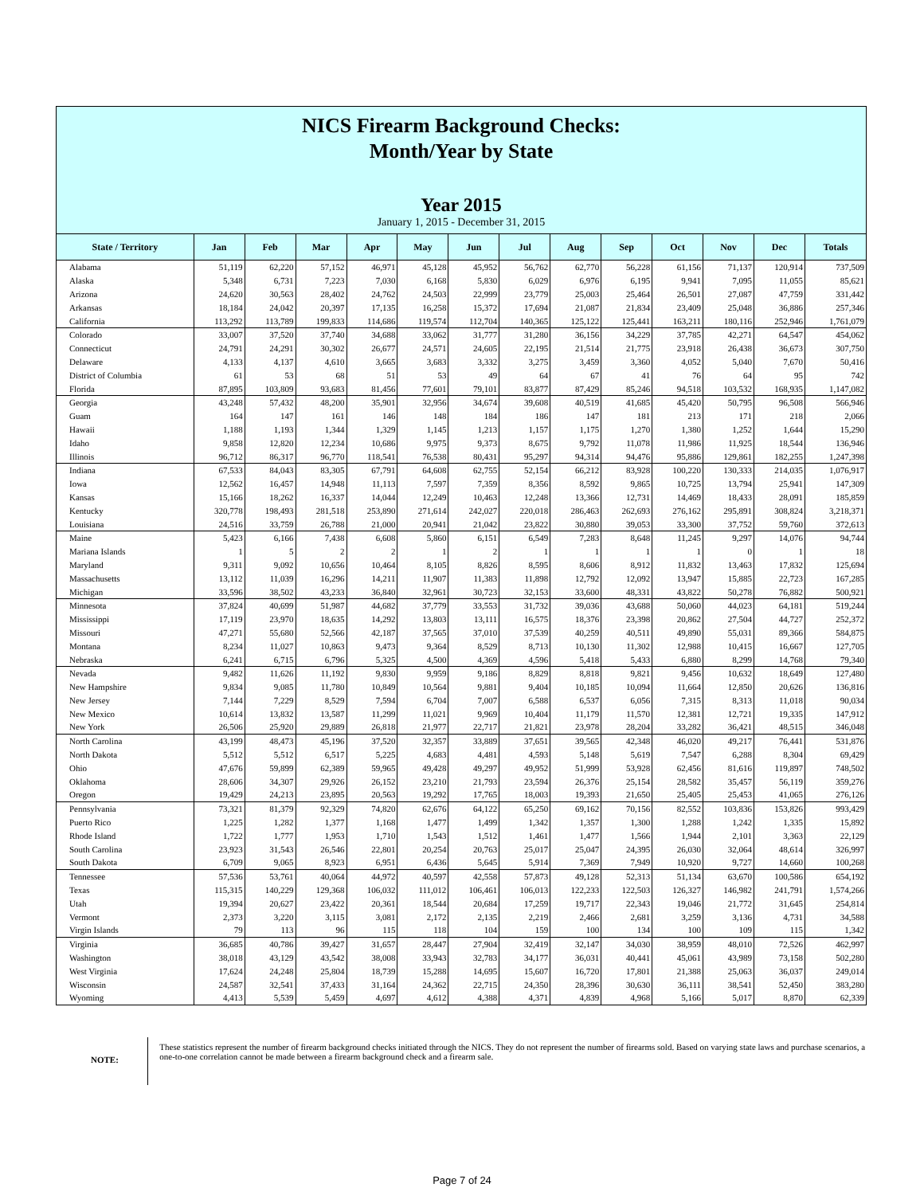NICS Firearm Background Checks:
Month/Year by State
Year 2015
January 1, 2015 - December 31, 2015
| State / Territory | Jan | Feb | Mar | Apr | May | Jun | Jul | Aug | Sep | Oct | Nov | Dec | Totals |
| --- | --- | --- | --- | --- | --- | --- | --- | --- | --- | --- | --- | --- | --- |
| Alabama | 51,119 | 62,220 | 57,152 | 46,971 | 45,128 | 45,952 | 56,762 | 62,770 | 56,228 | 61,156 | 71,137 | 120,914 | 737,509 |
| Alaska | 5,348 | 6,731 | 7,223 | 7,030 | 6,168 | 5,830 | 6,029 | 6,976 | 6,195 | 9,941 | 7,095 | 11,055 | 85,621 |
| Arizona | 24,620 | 30,563 | 28,402 | 24,762 | 24,503 | 22,999 | 23,779 | 25,003 | 25,464 | 26,501 | 27,087 | 47,759 | 331,442 |
| Arkansas | 18,184 | 24,042 | 20,397 | 17,135 | 16,258 | 15,372 | 17,694 | 21,087 | 21,834 | 23,409 | 25,048 | 36,886 | 257,346 |
| California | 113,292 | 113,789 | 199,833 | 114,686 | 119,574 | 112,704 | 140,365 | 125,122 | 125,441 | 163,211 | 180,116 | 252,946 | 1,761,079 |
| Colorado | 33,007 | 37,520 | 37,740 | 34,688 | 33,062 | 31,777 | 31,280 | 36,156 | 34,229 | 37,785 | 42,271 | 64,547 | 454,062 |
| Connecticut | 24,791 | 24,291 | 30,302 | 26,677 | 24,571 | 24,605 | 22,195 | 21,514 | 21,775 | 23,918 | 26,438 | 36,673 | 307,750 |
| Delaware | 4,133 | 4,137 | 4,610 | 3,665 | 3,683 | 3,332 | 3,275 | 3,459 | 3,360 | 4,052 | 5,040 | 7,670 | 50,416 |
| District of Columbia | 61 | 53 | 68 | 51 | 53 | 49 | 64 | 67 | 41 | 76 | 64 | 95 | 742 |
| Florida | 87,895 | 103,809 | 93,683 | 81,456 | 77,601 | 79,101 | 83,877 | 87,429 | 85,246 | 94,518 | 103,532 | 168,935 | 1,147,082 |
| Georgia | 43,248 | 57,432 | 48,200 | 35,901 | 32,956 | 34,674 | 39,608 | 40,519 | 41,685 | 45,420 | 50,795 | 96,508 | 566,946 |
| Guam | 164 | 147 | 161 | 146 | 148 | 184 | 186 | 147 | 181 | 213 | 171 | 218 | 2,066 |
| Hawaii | 1,188 | 1,193 | 1,344 | 1,329 | 1,145 | 1,213 | 1,157 | 1,175 | 1,270 | 1,380 | 1,252 | 1,644 | 15,290 |
| Idaho | 9,858 | 12,820 | 12,234 | 10,686 | 9,975 | 9,373 | 8,675 | 9,792 | 11,078 | 11,986 | 11,925 | 18,544 | 136,946 |
| Illinois | 96,712 | 86,317 | 96,770 | 118,541 | 76,538 | 80,431 | 95,297 | 94,314 | 94,476 | 95,886 | 129,861 | 182,255 | 1,247,398 |
| Indiana | 67,533 | 84,043 | 83,305 | 67,791 | 64,608 | 62,755 | 52,154 | 66,212 | 83,928 | 100,220 | 130,333 | 214,035 | 1,076,917 |
| Iowa | 12,562 | 16,457 | 14,948 | 11,113 | 7,597 | 7,359 | 8,356 | 8,592 | 9,865 | 10,725 | 13,794 | 25,941 | 147,309 |
| Kansas | 15,166 | 18,262 | 16,337 | 14,044 | 12,249 | 10,463 | 12,248 | 13,366 | 12,731 | 14,469 | 18,433 | 28,091 | 185,859 |
| Kentucky | 320,778 | 198,493 | 281,518 | 253,890 | 271,614 | 242,027 | 220,018 | 286,463 | 262,693 | 276,162 | 295,891 | 308,824 | 3,218,371 |
| Louisiana | 24,516 | 33,759 | 26,788 | 21,000 | 20,941 | 21,042 | 23,822 | 30,880 | 39,053 | 33,300 | 37,752 | 59,760 | 372,613 |
| Maine | 5,423 | 6,166 | 7,438 | 6,608 | 5,860 | 6,151 | 6,549 | 7,283 | 8,648 | 11,245 | 9,297 | 14,076 | 94,744 |
| Mariana Islands | 1 | 5 | 2 | 2 | 1 | 2 | 1 | 1 | 1 | 1 | 0 | 1 | 18 |
| Maryland | 9,311 | 9,092 | 10,656 | 10,464 | 8,105 | 8,826 | 8,595 | 8,606 | 8,912 | 11,832 | 13,463 | 17,832 | 125,694 |
| Massachusetts | 13,112 | 11,039 | 16,296 | 14,211 | 11,907 | 11,383 | 11,898 | 12,792 | 12,092 | 13,947 | 15,885 | 22,723 | 167,285 |
| Michigan | 33,596 | 38,502 | 43,233 | 36,840 | 32,961 | 30,723 | 32,153 | 33,600 | 48,331 | 43,822 | 50,278 | 76,882 | 500,921 |
| Minnesota | 37,824 | 40,699 | 51,987 | 44,682 | 37,779 | 33,553 | 31,732 | 39,036 | 43,688 | 50,060 | 44,023 | 64,181 | 519,244 |
| Mississippi | 17,119 | 23,970 | 18,635 | 14,292 | 13,803 | 13,111 | 16,575 | 18,376 | 23,398 | 20,862 | 27,504 | 44,727 | 252,372 |
| Missouri | 47,271 | 55,680 | 52,566 | 42,187 | 37,565 | 37,010 | 37,539 | 40,259 | 40,511 | 49,890 | 55,031 | 89,366 | 584,875 |
| Montana | 8,234 | 11,027 | 10,863 | 9,473 | 9,364 | 8,529 | 8,713 | 10,130 | 11,302 | 12,988 | 10,415 | 16,667 | 127,705 |
| Nebraska | 6,241 | 6,715 | 6,796 | 5,325 | 4,500 | 4,369 | 4,596 | 5,418 | 5,433 | 6,880 | 8,299 | 14,768 | 79,340 |
| Nevada | 9,482 | 11,626 | 11,192 | 9,830 | 9,959 | 9,186 | 8,829 | 8,818 | 9,821 | 9,456 | 10,632 | 18,649 | 127,480 |
| New Hampshire | 9,834 | 9,085 | 11,780 | 10,849 | 10,564 | 9,881 | 9,404 | 10,185 | 10,094 | 11,664 | 12,850 | 20,626 | 136,816 |
| New Jersey | 7,144 | 7,229 | 8,529 | 7,594 | 6,704 | 7,007 | 6,588 | 6,537 | 6,056 | 7,315 | 8,313 | 11,018 | 90,034 |
| New Mexico | 10,614 | 13,832 | 13,587 | 11,299 | 11,021 | 9,969 | 10,404 | 11,179 | 11,570 | 12,381 | 12,721 | 19,335 | 147,912 |
| New York | 26,506 | 25,920 | 29,889 | 26,818 | 21,977 | 22,717 | 21,821 | 23,978 | 28,204 | 33,282 | 36,421 | 48,515 | 346,048 |
| North Carolina | 43,199 | 48,473 | 45,196 | 37,520 | 32,357 | 33,889 | 37,651 | 39,565 | 42,348 | 46,020 | 49,217 | 76,441 | 531,876 |
| North Dakota | 5,512 | 5,512 | 6,517 | 5,225 | 4,683 | 4,481 | 4,593 | 5,148 | 5,619 | 7,547 | 6,288 | 8,304 | 69,429 |
| Ohio | 47,676 | 59,899 | 62,389 | 59,965 | 49,428 | 49,297 | 49,952 | 51,999 | 53,928 | 62,456 | 81,616 | 119,897 | 748,502 |
| Oklahoma | 28,606 | 34,307 | 29,926 | 26,152 | 23,210 | 21,793 | 23,594 | 26,376 | 25,154 | 28,582 | 35,457 | 56,119 | 359,276 |
| Oregon | 19,429 | 24,213 | 23,895 | 20,563 | 19,292 | 17,765 | 18,003 | 19,393 | 21,650 | 25,405 | 25,453 | 41,065 | 276,126 |
| Pennsylvania | 73,321 | 81,379 | 92,329 | 74,820 | 62,676 | 64,122 | 65,250 | 69,162 | 70,156 | 82,552 | 103,836 | 153,826 | 993,429 |
| Puerto Rico | 1,225 | 1,282 | 1,377 | 1,168 | 1,477 | 1,499 | 1,342 | 1,357 | 1,300 | 1,288 | 1,242 | 1,335 | 15,892 |
| Rhode Island | 1,722 | 1,777 | 1,953 | 1,710 | 1,543 | 1,512 | 1,461 | 1,477 | 1,566 | 1,944 | 2,101 | 3,363 | 22,129 |
| South Carolina | 23,923 | 31,543 | 26,546 | 22,801 | 20,254 | 20,763 | 25,017 | 25,047 | 24,395 | 26,030 | 32,064 | 48,614 | 326,997 |
| South Dakota | 6,709 | 9,065 | 8,923 | 6,951 | 6,436 | 5,645 | 5,914 | 7,369 | 7,949 | 10,920 | 9,727 | 14,660 | 100,268 |
| Tennessee | 57,536 | 53,761 | 40,064 | 44,972 | 40,597 | 42,558 | 57,873 | 49,128 | 52,313 | 51,134 | 63,670 | 100,586 | 654,192 |
| Texas | 115,315 | 140,229 | 129,368 | 106,032 | 111,012 | 106,461 | 106,013 | 122,233 | 122,503 | 126,327 | 146,982 | 241,791 | 1,574,266 |
| Utah | 19,394 | 20,627 | 23,422 | 20,361 | 18,544 | 20,684 | 17,259 | 19,717 | 22,343 | 19,046 | 21,772 | 31,645 | 254,814 |
| Vermont | 2,373 | 3,220 | 3,115 | 3,081 | 2,172 | 2,135 | 2,219 | 2,466 | 2,681 | 3,259 | 3,136 | 4,731 | 34,588 |
| Virgin Islands | 79 | 113 | 96 | 115 | 118 | 104 | 159 | 100 | 134 | 100 | 109 | 115 | 1,342 |
| Virginia | 36,685 | 40,786 | 39,427 | 31,657 | 28,447 | 27,904 | 32,419 | 32,147 | 34,030 | 38,959 | 48,010 | 72,526 | 462,997 |
| Washington | 38,018 | 43,129 | 43,542 | 38,008 | 33,943 | 32,783 | 34,177 | 36,031 | 40,441 | 45,061 | 43,989 | 73,158 | 502,280 |
| West Virginia | 17,624 | 24,248 | 25,804 | 18,739 | 15,288 | 14,695 | 15,607 | 16,720 | 17,801 | 21,388 | 25,063 | 36,037 | 249,014 |
| Wisconsin | 24,587 | 32,541 | 37,433 | 31,164 | 24,362 | 22,715 | 24,350 | 28,396 | 30,630 | 36,111 | 38,541 | 52,450 | 383,280 |
| Wyoming | 4,413 | 5,539 | 5,459 | 4,697 | 4,612 | 4,388 | 4,371 | 4,839 | 4,968 | 5,166 | 5,017 | 8,870 | 62,339 |
NOTE:
These statistics represent the number of firearm background checks initiated through the NICS. They do not represent the number of firearms sold. Based on varying state laws and purchase scenarios, a one-to-one correlation cannot be made between a firearm background check and a firearm sale.
Page 7 of 24